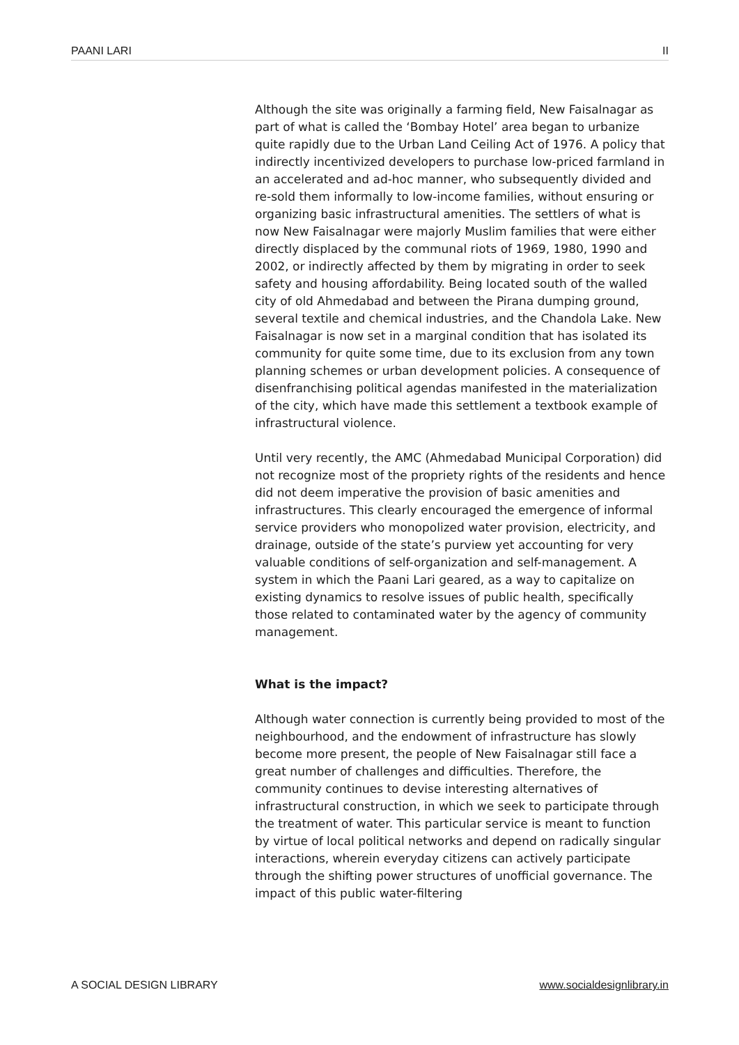PAANI LARI II
Although the site was originally a farming field, New Faisalnagar as part of what is called the ‘Bombay Hotel’ area began to urbanize quite rapidly due to the Urban Land Ceiling Act of 1976. A policy that indirectly incentivized developers to purchase low-priced farmland in an accelerated and ad-hoc manner, who subsequently divided and re-sold them informally to low-income families, without ensuring or organizing basic infrastructural amenities. The settlers of what is now New Faisalnagar were majorly Muslim families that were either directly displaced by the communal riots of 1969, 1980, 1990 and 2002, or indirectly affected by them by migrating in order to seek safety and housing affordability. Being located south of the walled city of old Ahmedabad and between the Pirana dumping ground, several textile and chemical industries, and the Chandola Lake. New Faisalnagar is now set in a marginal condition that has isolated its community for quite some time, due to its exclusion from any town planning schemes or urban development policies. A consequence of disenfranchising political agendas manifested in the materialization of the city, which have made this settlement a textbook example of infrastructural violence.
Until very recently, the AMC (Ahmedabad Municipal Corporation) did not recognize most of the propriety rights of the residents and hence did not deem imperative the provision of basic amenities and infrastructures. This clearly encouraged the emergence of informal service providers who monopolized water provision, electricity, and drainage, outside of the state’s purview yet accounting for very valuable conditions of self-organization and self-management. A system in which the Paani Lari geared, as a way to capitalize on existing dynamics to resolve issues of public health, specifically those related to contaminated water by the agency of community management.
What is the impact?
Although water connection is currently being provided to most of the neighbourhood, and the endowment of infrastructure has slowly become more present, the people of New Faisalnagar still face a great number of challenges and difficulties. Therefore, the community continues to devise interesting alternatives of infrastructural construction, in which we seek to participate through the treatment of water. This particular service is meant to function by virtue of local political networks and depend on radically singular interactions, wherein everyday citizens can actively participate through the shifting power structures of unofficial governance. The impact of this public water-filtering
A SOCIAL DESIGN LIBRARY www.socialdesignlibrary.in